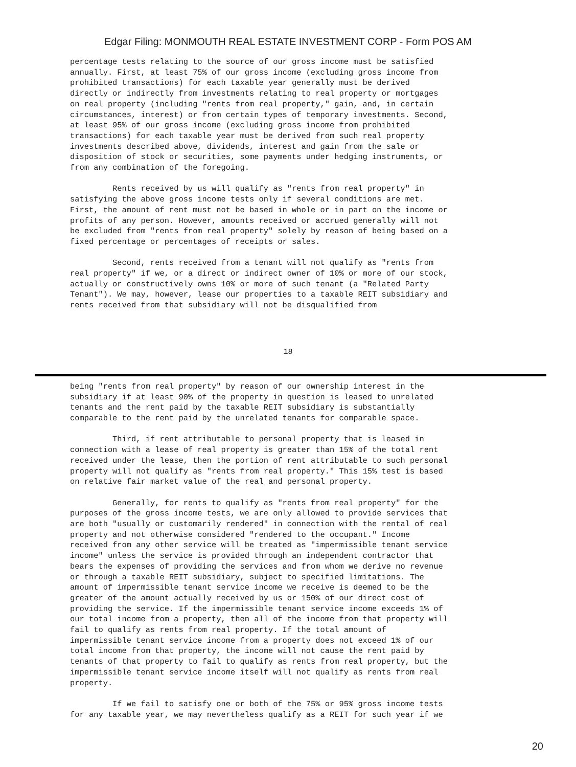Edgar Filing: MONMOUTH REAL ESTATE INVESTMENT CORP - Form POS AM
percentage tests relating to the source of our gross income must be satisfied
annually. First, at least 75% of our gross income (excluding gross income from
prohibited transactions) for each taxable year generally must be derived
directly or indirectly from investments relating to real property or mortgages
on real property (including "rents from real property," gain, and, in certain
circumstances, interest) or from certain types of temporary investments. Second,
at least 95% of our gross income (excluding gross income from prohibited
transactions) for each taxable year must be derived from such real property
investments described above, dividends, interest and gain from the sale or
disposition of stock or securities, some payments under hedging instruments, or
from any combination of the foregoing.

         Rents received by us will qualify as "rents from real property" in
satisfying the above gross income tests only if several conditions are met.
First, the amount of rent must not be based in whole or in part on the income or
profits of any person. However, amounts received or accrued generally will not
be excluded from "rents from real property" solely by reason of being based on a
fixed percentage or percentages of receipts or sales.

         Second, rents received from a tenant will not qualify as "rents from
real property" if we, or a direct or indirect owner of 10% or more of our stock,
actually or constructively owns 10% or more of such tenant (a "Related Party
Tenant"). We may, however, lease our properties to a taxable REIT subsidiary and
rents received from that subsidiary will not be disqualified from
18
being "rents from real property" by reason of our ownership interest in the
subsidiary if at least 90% of the property in question is leased to unrelated
tenants and the rent paid by the taxable REIT subsidiary is substantially
comparable to the rent paid by the unrelated tenants for comparable space.

         Third, if rent attributable to personal property that is leased in
connection with a lease of real property is greater than 15% of the total rent
received under the lease, then the portion of rent attributable to such personal
property will not qualify as "rents from real property." This 15% test is based
on relative fair market value of the real and personal property.

         Generally, for rents to qualify as "rents from real property" for the
purposes of the gross income tests, we are only allowed to provide services that
are both "usually or customarily rendered" in connection with the rental of real
property and not otherwise considered "rendered to the occupant." Income
received from any other service will be treated as "impermissible tenant service
income" unless the service is provided through an independent contractor that
bears the expenses of providing the services and from whom we derive no revenue
or through a taxable REIT subsidiary, subject to specified limitations. The
amount of impermissible tenant service income we receive is deemed to be the
greater of the amount actually received by us or 150% of our direct cost of
providing the service. If the impermissible tenant service income exceeds 1% of
our total income from a property, then all of the income from that property will
fail to qualify as rents from real property. If the total amount of
impermissible tenant service income from a property does not exceed 1% of our
total income from that property, the income will not cause the rent paid by
tenants of that property to fail to qualify as rents from real property, but the
impermissible tenant service income itself will not qualify as rents from real
property.

         If we fail to satisfy one or both of the 75% or 95% gross income tests
for any taxable year, we may nevertheless qualify as a REIT for such year if we
20